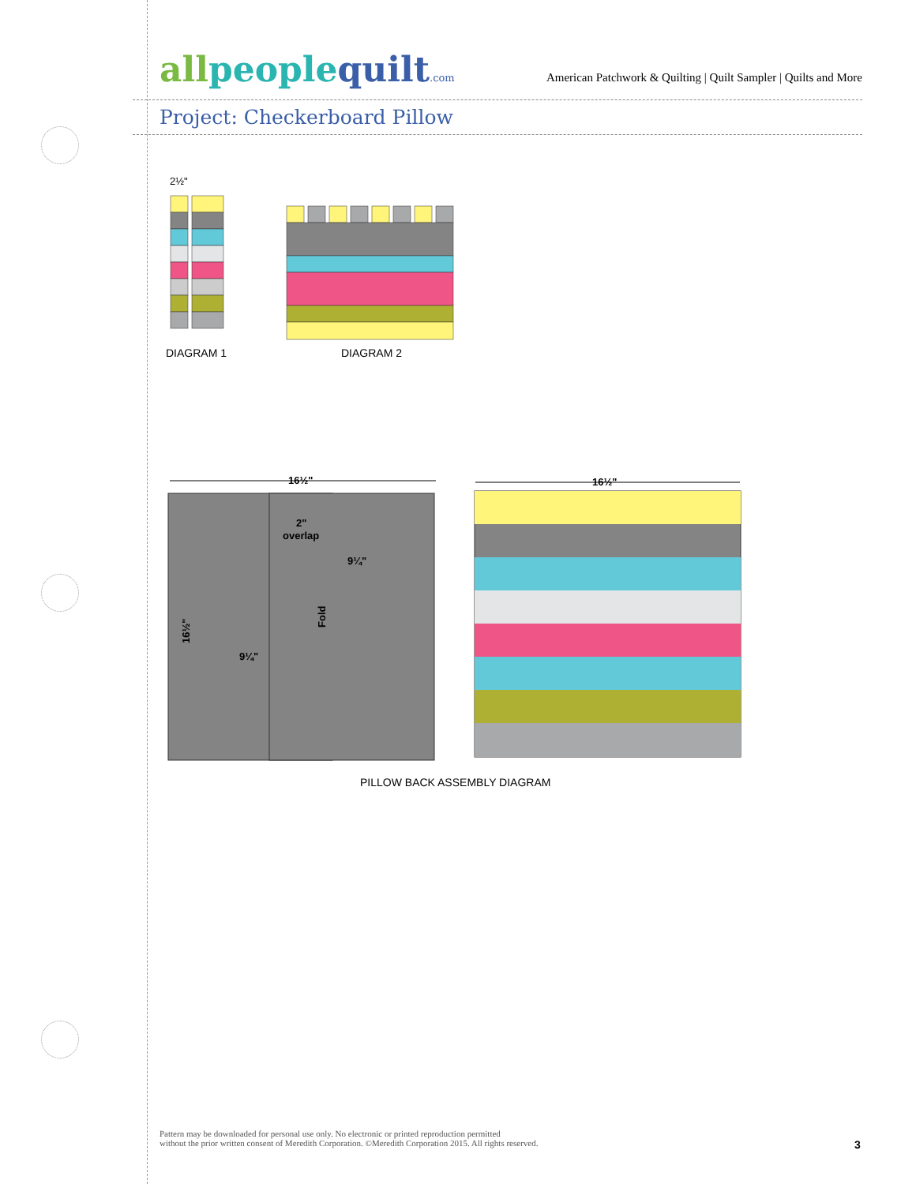allpeoplequilt.com
American Patchwork & Quilting | Quilt Sampler | Quilts and More
Project: Checkerboard Pillow
2½"
DIAGRAM 1 DIAGRAM 2
16½"
2"
overlap
9¼"
9¼"
16½"
Fold
16½"
PILLOW BACK ASSEMBLY DIAGRAM
Pattern may be downloaded for personal use only. No electronic or printed reproduction permitted
without the prior written consent of Meredith Corporation. ©Meredith Corporation 2015. All rights reserved.
3